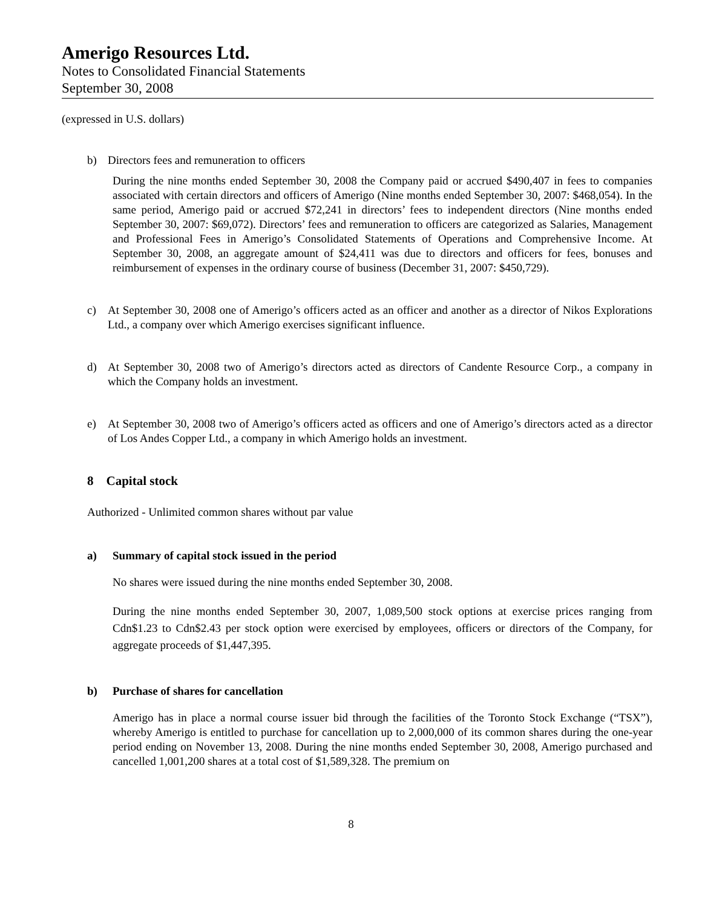Amerigo Resources Ltd.
Notes to Consolidated Financial Statements
September 30, 2008
(expressed in U.S. dollars)
b) Directors fees and remuneration to officers
During the nine months ended September 30, 2008 the Company paid or accrued $490,407 in fees to companies associated with certain directors and officers of Amerigo (Nine months ended September 30, 2007: $468,054). In the same period, Amerigo paid or accrued $72,241 in directors’ fees to independent directors (Nine months ended September 30, 2007: $69,072). Directors’ fees and remuneration to officers are categorized as Salaries, Management and Professional Fees in Amerigo’s Consolidated Statements of Operations and Comprehensive Income. At September 30, 2008, an aggregate amount of $24,411 was due to directors and officers for fees, bonuses and reimbursement of expenses in the ordinary course of business (December 31, 2007: $450,729).
c) At September 30, 2008 one of Amerigo’s officers acted as an officer and another as a director of Nikos Explorations Ltd., a company over which Amerigo exercises significant influence.
d) At September 30, 2008 two of Amerigo’s directors acted as directors of Candente Resource Corp., a company in which the Company holds an investment.
e) At September 30, 2008 two of Amerigo’s officers acted as officers and one of Amerigo’s directors acted as a director of Los Andes Copper Ltd., a company in which Amerigo holds an investment.
8 Capital stock
Authorized - Unlimited common shares without par value
a) Summary of capital stock issued in the period
No shares were issued during the nine months ended September 30, 2008.
During the nine months ended September 30, 2007, 1,089,500 stock options at exercise prices ranging from Cdn$1.23 to Cdn$2.43 per stock option were exercised by employees, officers or directors of the Company, for aggregate proceeds of $1,447,395.
b) Purchase of shares for cancellation
Amerigo has in place a normal course issuer bid through the facilities of the Toronto Stock Exchange (“TSX”), whereby Amerigo is entitled to purchase for cancellation up to 2,000,000 of its common shares during the one-year period ending on November 13, 2008. During the nine months ended September 30, 2008, Amerigo purchased and cancelled 1,001,200 shares at a total cost of $1,589,328. The premium on
8